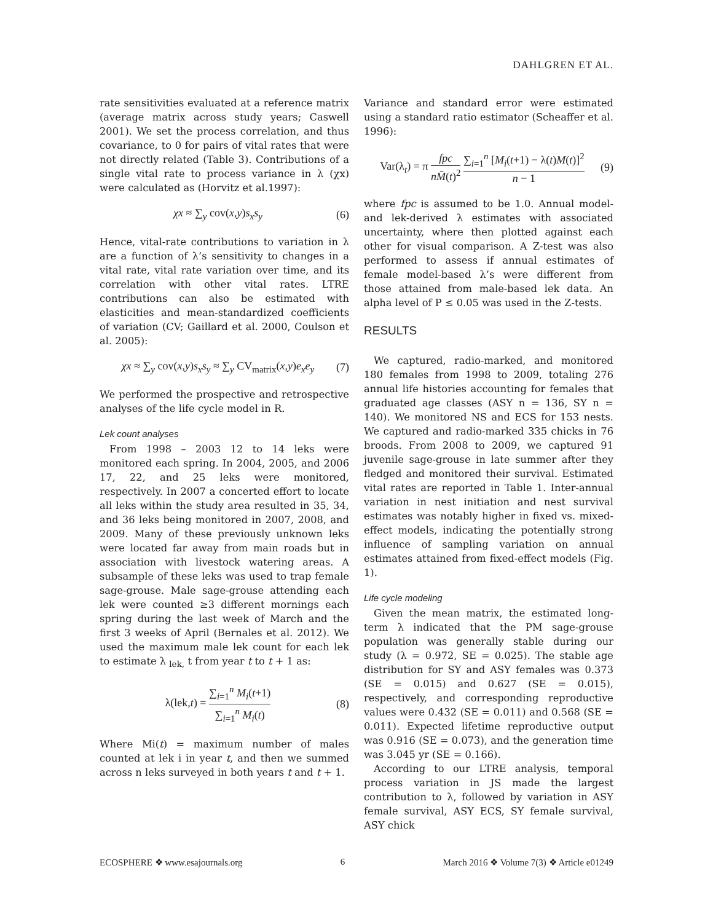DAHLGREN ET AL.
rate sensitivities evaluated at a reference matrix (average matrix across study years; Caswell 2001). We set the process correlation, and thus covariance, to 0 for pairs of vital rates that were not directly related (Table 3). Contributions of a single vital rate to process variance in λ (χx) were calculated as (Horvitz et al.1997):
χx ≈ ∑<sub>y</sub> cov(x,y)s<sub>x</sub>s<sub>y</sub> (6)
Hence, vital-rate contributions to variation in λ are a function of λ’s sensitivity to changes in a vital rate, vital rate variation over time, and its correlation with other vital rates. LTRE contributions can also be estimated with elasticities and mean-standardized coefficients of variation (CV; Gaillard et al. 2000, Coulson et al. 2005):
χx ≈ ∑<sub>y</sub> cov(x,y)s<sub>x</sub>s<sub>y</sub> ≈ ∑<sub>y</sub> CV<sub>matrix</sub>(x,y)e<sub>x</sub>e<sub>y</sub> (7)
We performed the prospective and retrospective analyses of the life cycle model in R.
Lek count analyses
From 1998 – 2003 12 to 14 leks were monitored each spring. In 2004, 2005, and 2006 17, 22, and 25 leks were monitored, respectively. In 2007 a concerted effort to locate all leks within the study area resulted in 35, 34, and 36 leks being monitored in 2007, 2008, and 2009. Many of these previously unknown leks were located far away from main roads but in association with livestock watering areas. A subsample of these leks was used to trap female sage-grouse. Male sage-grouse attending each lek were counted ≥3 different mornings each spring during the last week of March and the first 3 weeks of April (Bernales et al. 2012). We used the maximum male lek count for each lek to estimate λ <sub>lek,</sub> t from year t to t + 1 as:
λ(lek,t) = ∑<sub>i=1</sub><sup>n</sup> M<sub>i</sub>(t+1) ∑<sub>i=1</sub><sup>n</sup> M<sub>i</sub>(t) (8)
Where Mi(t) = maximum number of males counted at lek i in year t, and then we summed across n leks surveyed in both years t and t + 1.
Variance and standard error were estimated using a standard ratio estimator (Scheaffer et al. 1996):
Var(λ<sub>t</sub>) = π fpc nM̄(t)<sup>2</sup> ∑<sub>i=1</sub><sup>n</sup> [M<sub>i</sub>(t+1) − λ(t)M(t)]<sup>2</sup> n − 1 (9)
where fpc is assumed to be 1.0. Annual model- and lek-derived λ estimates with associated uncertainty, where then plotted against each other for visual comparison. A Z-test was also performed to assess if annual estimates of female model-based λ’s were different from those attained from male-based lek data. An alpha level of P ≤ 0.05 was used in the Z-tests.
RESULTS
We captured, radio-marked, and monitored 180 females from 1998 to 2009, totaling 276 annual life histories accounting for females that graduated age classes (ASY n = 136, SY n = 140). We monitored NS and ECS for 153 nests. We captured and radio-marked 335 chicks in 76 broods. From 2008 to 2009, we captured 91 juvenile sage-grouse in late summer after they fledged and monitored their survival. Estimated vital rates are reported in Table 1. Inter-annual variation in nest initiation and nest survival estimates was notably higher in fixed vs. mixed-effect models, indicating the potentially strong influence of sampling variation on annual estimates attained from fixed-effect models (Fig. 1).
Life cycle modeling
Given the mean matrix, the estimated long-term λ indicated that the PM sage-grouse population was generally stable during our study (λ = 0.972, SE = 0.025). The stable age distribution for SY and ASY females was 0.373 (SE = 0.015) and 0.627 (SE = 0.015), respectively, and corresponding reproductive values were 0.432 (SE = 0.011) and 0.568 (SE = 0.011). Expected lifetime reproductive output was 0.916 (SE = 0.073), and the generation time was 3.045 yr (SE = 0.166).
According to our LTRE analysis, temporal process variation in JS made the largest contribution to λ, followed by variation in ASY female survival, ASY ECS, SY female survival, ASY chick
ECOSPHERE ❖ www.esajournals.org 6 March 2016 ❖ Volume 7(3) ❖ Article e01249